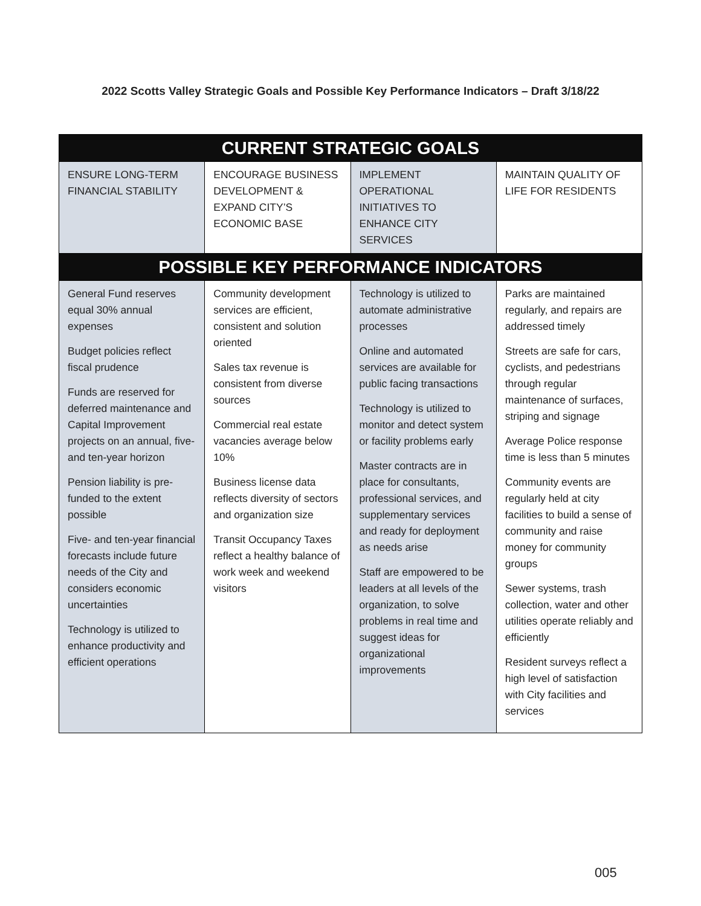2022 Scotts Valley Strategic Goals and Possible Key Performance Indicators – Draft 3/18/22
| CURRENT STRATEGIC GOALS | | | |
| --- | --- | --- | --- |
| ENSURE LONG-TERM FINANCIAL STABILITY | ENCOURAGE BUSINESS DEVELOPMENT & EXPAND CITY’S ECONOMIC BASE | IMPLEMENT OPERATIONAL INITIATIVES TO ENHANCE CITY SERVICES | MAINTAIN QUALITY OF LIFE FOR RESIDENTS |
| POSSIBLE KEY PERFORMANCE INDICATORS | | | |
| General Fund reserves equal 30% annual expenses Budget policies reflect fiscal prudence Funds are reserved for deferred maintenance and Capital Improvement projects on an annual, five- and ten-year horizon Pension liability is pre-funded to the extent possible Five- and ten-year financial forecasts include future needs of the City and considers economic uncertainties Technology is utilized to enhance productivity and efficient operations | Community development services are efficient, consistent and solution oriented Sales tax revenue is consistent from diverse sources Commercial real estate vacancies average below 10% Business license data reflects diversity of sectors and organization size Transit Occupancy Taxes reflect a healthy balance of work week and weekend visitors | Technology is utilized to automate administrative processes Online and automated services are available for public facing transactions Technology is utilized to monitor and detect system or facility problems early Master contracts are in place for consultants, professional services, and supplementary services and ready for deployment as needs arise Staff are empowered to be leaders at all levels of the organization, to solve problems in real time and suggest ideas for organizational improvements | Parks are maintained regularly, and repairs are addressed timely Streets are safe for cars, cyclists, and pedestrians through regular maintenance of surfaces, striping and signage Average Police response time is less than 5 minutes Community events are regularly held at city facilities to build a sense of community and raise money for community groups Sewer systems, trash collection, water and other utilities operate reliably and efficiently Resident surveys reflect a high level of satisfaction with City facilities and services |
005